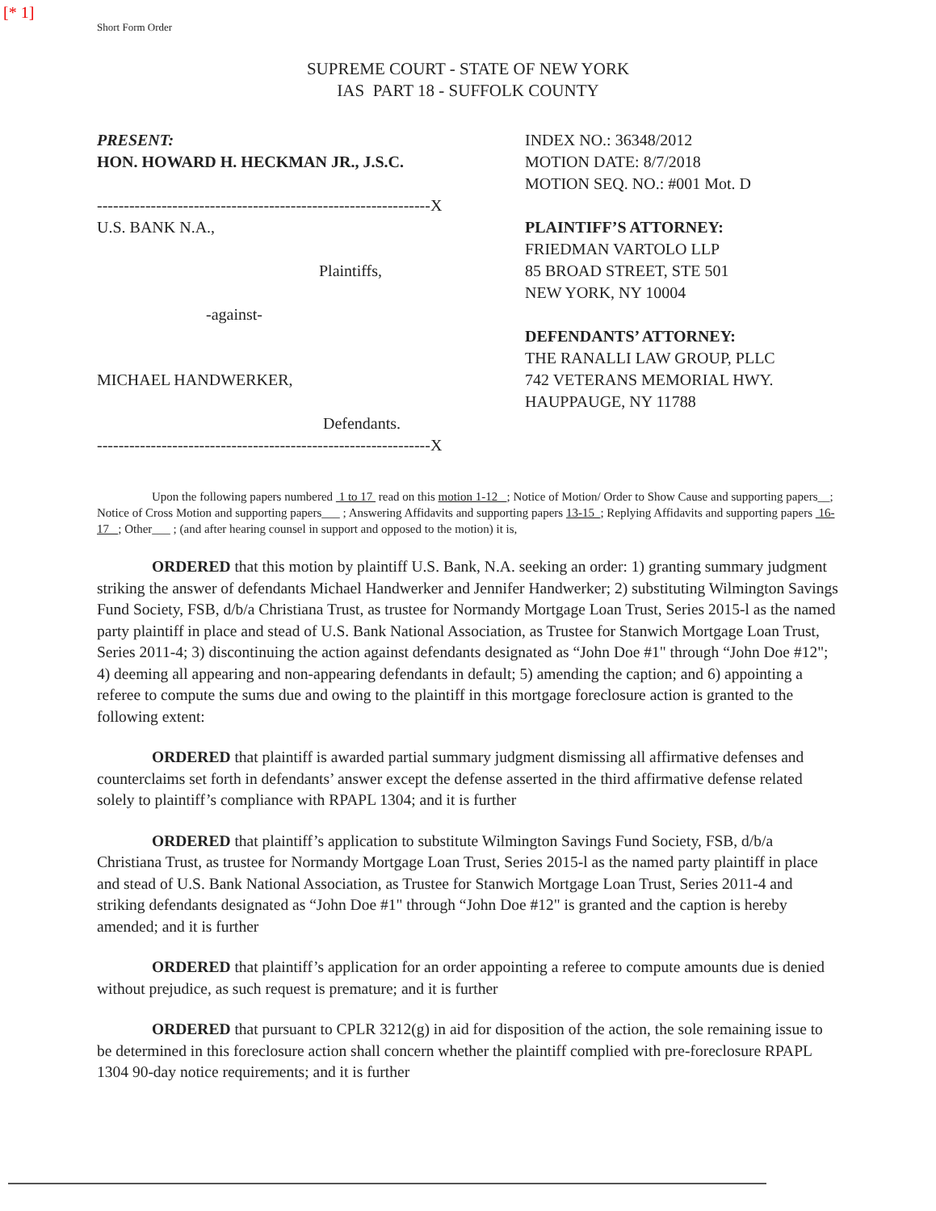[* 1]
Short Form Order
SUPREME COURT - STATE OF NEW YORK
IAS PART 18 - SUFFOLK COUNTY
PRESENT:
HON. HOWARD H. HECKMAN JR., J.S.C.
--------------------------------------------------------------X
U.S. BANK N.A.,
Plaintiffs,
-against-
MICHAEL HANDWERKER,
Defendants.
--------------------------------------------------------------X
INDEX NO.: 36348/2012
MOTION DATE: 8/7/2018
MOTION SEQ. NO.: #001 Mot. D
PLAINTIFF’S ATTORNEY:
FRIEDMAN VARTOLO LLP
85 BROAD STREET, STE 501
NEW YORK, NY 10004
DEFENDANTS’ ATTORNEY:
THE RANALLI LAW GROUP, PLLC
742 VETERANS MEMORIAL HWY.
HAUPPAUGE, NY 11788
Upon the following papers numbered 1 to 17 read on this motion 1-12 ; Notice of Motion/ Order to Show Cause and supporting papers__; Notice of Cross Motion and supporting papers___ ; Answering Affidavits and supporting papers 13-15 ; Replying Affidavits and supporting papers 16-17 ; Other___ ; (and after hearing counsel in support and opposed to the motion) it is,
ORDERED that this motion by plaintiff U.S. Bank, N.A. seeking an order: 1) granting summary judgment striking the answer of defendants Michael Handwerker and Jennifer Handwerker; 2) substituting Wilmington Savings Fund Society, FSB, d/b/a Christiana Trust, as trustee for Normandy Mortgage Loan Trust, Series 2015-l as the named party plaintiff in place and stead of U.S. Bank National Association, as Trustee for Stanwich Mortgage Loan Trust, Series 2011-4; 3) discontinuing the action against defendants designated as “John Doe #1" through “John Doe #12"; 4) deeming all appearing and non-appearing defendants in default; 5) amending the caption; and 6) appointing a referee to compute the sums due and owing to the plaintiff in this mortgage foreclosure action is granted to the following extent:
ORDERED that plaintiff is awarded partial summary judgment dismissing all affirmative defenses and counterclaims set forth in defendants’ answer except the defense asserted in the third affirmative defense related solely to plaintiff’s compliance with RPAPL 1304; and it is further
ORDERED that plaintiff’s application to substitute Wilmington Savings Fund Society, FSB, d/b/a Christiana Trust, as trustee for Normandy Mortgage Loan Trust, Series 2015-l as the named party plaintiff in place and stead of U.S. Bank National Association, as Trustee for Stanwich Mortgage Loan Trust, Series 2011-4 and striking defendants designated as “John Doe #1" through “John Doe #12" is granted and the caption is hereby amended; and it is further
ORDERED that plaintiff’s application for an order appointing a referee to compute amounts due is denied without prejudice, as such request is premature; and it is further
ORDERED that pursuant to CPLR 3212(g) in aid for disposition of the action, the sole remaining issue to be determined in this foreclosure action shall concern whether the plaintiff complied with pre-foreclosure RPAPL 1304 90-day notice requirements; and it is further